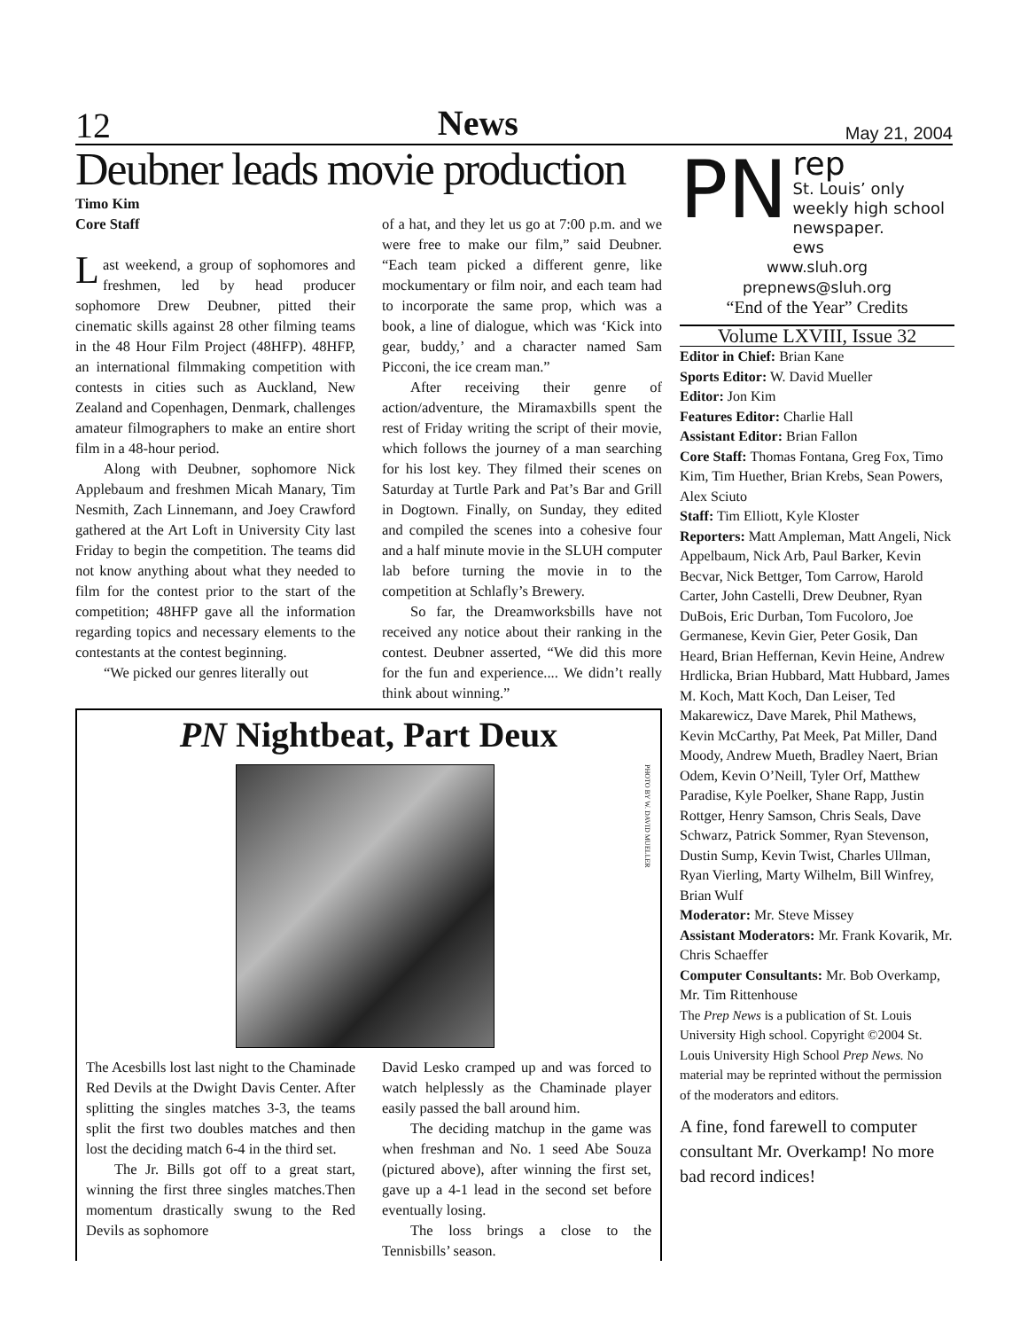12 News May 21, 2004
Deubner leads movie production
Timo Kim
Core Staff
Last weekend, a group of sophomores and freshmen, led by head producer sophomore Drew Deubner, pitted their cinematic skills against 28 other filming teams in the 48 Hour Film Project (48HFP). 48HFP, an international filmmaking competition with contests in cities such as Auckland, New Zealand and Copenhagen, Denmark, challenges amateur filmographers to make an entire short film in a 48-hour period.
Along with Deubner, sophomore Nick Applebaum and freshmen Micah Manary, Tim Nesmith, Zach Linnemann, and Joey Crawford gathered at the Art Loft in University City last Friday to begin the competition. The teams did not know anything about what they needed to film for the contest prior to the start of the competition; 48HFP gave all the information regarding topics and necessary elements to the contestants at the contest beginning.
“We picked our genres literally out
of a hat, and they let us go at 7:00 p.m. and we were free to make our film,” said Deubner. “Each team picked a different genre, like mockumentary or film noir, and each team had to incorporate the same prop, which was a book, a line of dialogue, which was ‘Kick into gear, buddy,’ and a character named Sam Picconi, the ice cream man.”
After receiving their genre of action/adventure, the Miramaxbills spent the rest of Friday writing the script of their movie, which follows the journey of a man searching for his lost key. They filmed their scenes on Saturday at Turtle Park and Pat’s Bar and Grill in Dogtown. Finally, on Sunday, they edited and compiled the scenes into a cohesive four and a half minute movie in the SLUH computer lab before turning the movie in to the competition at Schlafly’s Brewery.
So far, the Dreamworksbills have not received any notice about their ranking in the contest. Deubner asserted, “We did this more for the fun and experience.... We didn’t really think about winning.”
PN Nightbeat, Part Deux
PHOTO BY W. DAVID MUELLER
The Acesbills lost last night to the Chaminade Red Devils at the Dwight Davis Center. After splitting the singles matches 3-3, the teams split the first two doubles matches and then lost the deciding match 6-4 in the third set.
The Jr. Bills got off to a great start, winning the first three singles matches.Then momentum drastically swung to the Red Devils as sophomore
David Lesko cramped up and was forced to watch helplessly as the Chaminade player easily passed the ball around him.
The deciding matchup in the game was when freshman and No. 1 seed Abe Souza (pictured above), after winning the first set, gave up a 4-1 lead in the second set before eventually losing.
The loss brings a close to the Tennisbills’ season.
PN rep
St. Louis’ only weekly high school newspaper.
ews
www.sluh.org
prepnews@sluh.org
“End of the Year” Credits
Volume LXVIII, Issue 32
Editor in Chief: Brian Kane
Sports Editor: W. David Mueller
Editor: Jon Kim
Features Editor: Charlie Hall
Assistant Editor: Brian Fallon
Core Staff: Thomas Fontana, Greg Fox, Timo Kim, Tim Huether, Brian Krebs, Sean Powers, Alex Sciuto
Staff: Tim Elliott, Kyle Kloster
Reporters: Matt Ampleman, Matt Angeli, Nick Appelbaum, Nick Arb, Paul Barker, Kevin Becvar, Nick Bettger, Tom Carrow, Harold Carter, John Castelli, Drew Deubner, Ryan DuBois, Eric Durban, Tom Fucoloro, Joe Germanese, Kevin Gier, Peter Gosik, Dan Heard, Brian Heffernan, Kevin Heine, Andrew Hrdlicka, Brian Hubbard, Matt Hubbard, James M. Koch, Matt Koch, Dan Leiser, Ted Makarewicz, Dave Marek, Phil Mathews, Kevin McCarthy, Pat Meek, Pat Miller, Dand Moody, Andrew Mueth, Bradley Naert, Brian Odem, Kevin O’Neill, Tyler Orf, Matthew Paradise, Kyle Poelker, Shane Rapp, Justin Rottger, Henry Samson, Chris Seals, Dave Schwarz, Patrick Sommer, Ryan Stevenson, Dustin Sump, Kevin Twist, Charles Ullman, Ryan Vierling, Marty Wilhelm, Bill Winfrey, Brian Wulf
Moderator: Mr. Steve Missey
Assistant Moderators: Mr. Frank Kovarik, Mr. Chris Schaeffer
Computer Consultants: Mr. Bob Overkamp, Mr. Tim Rittenhouse
The Prep News is a publication of St. Louis University High school. Copyright ©2004 St. Louis University High School Prep News. No material may be reprinted without the permission of the moderators and editors.
A fine, fond farewell to computer consultant Mr. Overkamp! No more bad record indices!